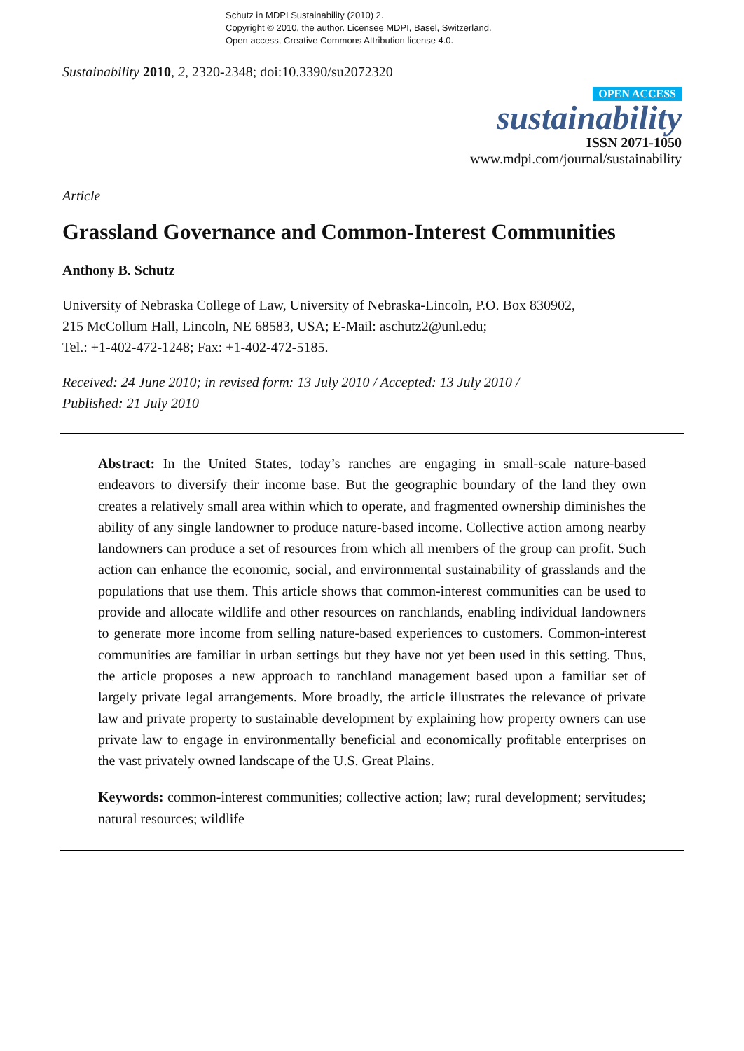Schutz in MDPI Sustainability (2010) 2.
Copyright © 2010, the author. Licensee MDPI, Basel, Switzerland.
Open access, Creative Commons Attribution license 4.0.
Sustainability 2010, 2, 2320-2348; doi:10.3390/su2072320
OPEN ACCESS
sustainability
ISSN 2071-1050
www.mdpi.com/journal/sustainability
Article
Grassland Governance and Common-Interest Communities
Anthony B. Schutz
University of Nebraska College of Law, University of Nebraska-Lincoln, P.O. Box 830902,
215 McCollum Hall, Lincoln, NE 68583, USA; E-Mail: aschutz2@unl.edu;
Tel.: +1-402-472-1248; Fax: +1-402-472-5185.
Received: 24 June 2010; in revised form: 13 July 2010 / Accepted: 13 July 2010 /
Published: 21 July 2010
Abstract: In the United States, today’s ranches are engaging in small-scale nature-based endeavors to diversify their income base. But the geographic boundary of the land they own creates a relatively small area within which to operate, and fragmented ownership diminishes the ability of any single landowner to produce nature-based income. Collective action among nearby landowners can produce a set of resources from which all members of the group can profit. Such action can enhance the economic, social, and environmental sustainability of grasslands and the populations that use them. This article shows that common-interest communities can be used to provide and allocate wildlife and other resources on ranchlands, enabling individual landowners to generate more income from selling nature-based experiences to customers. Common-interest communities are familiar in urban settings but they have not yet been used in this setting. Thus, the article proposes a new approach to ranchland management based upon a familiar set of largely private legal arrangements. More broadly, the article illustrates the relevance of private law and private property to sustainable development by explaining how property owners can use private law to engage in environmentally beneficial and economically profitable enterprises on the vast privately owned landscape of the U.S. Great Plains.
Keywords: common-interest communities; collective action; law; rural development; servitudes; natural resources; wildlife